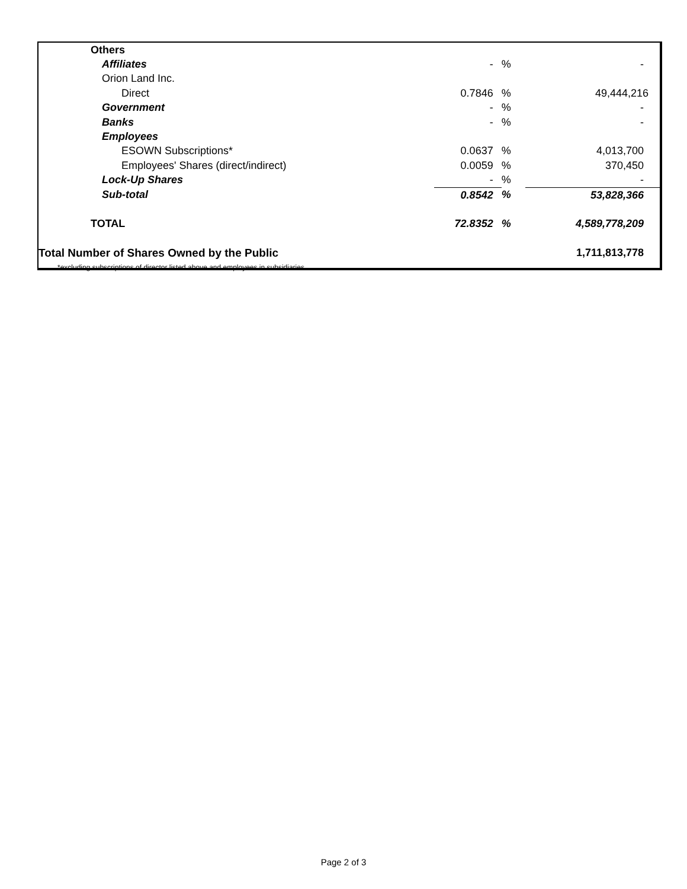| Others | | | | |
| Affiliates | - | % | | - |
| Orion Land Inc. | | | | |
| Direct | 0.7846 | % | | 49,444,216 |
| Government | - | % | | - |
| Banks | - | % | | - |
| Employees | | | | |
| ESOWN Subscriptions* | 0.0637 | % | | 4,013,700 |
| Employees' Shares (direct/indirect) | 0.0059 | % | | 370,450 |
| Lock-Up Shares | - | % | | - |
| Sub-total | 0.8542 | % | | 53,828,366 |
| TOTAL | 72.8352 | % | | 4,589,778,209 |
| Total Number of Shares Owned by the Public | | | | 1,711,813,778 |
| *excluding subscriptions of director listed above and employees in subsidiaries | | | | |
Page 2 of 3